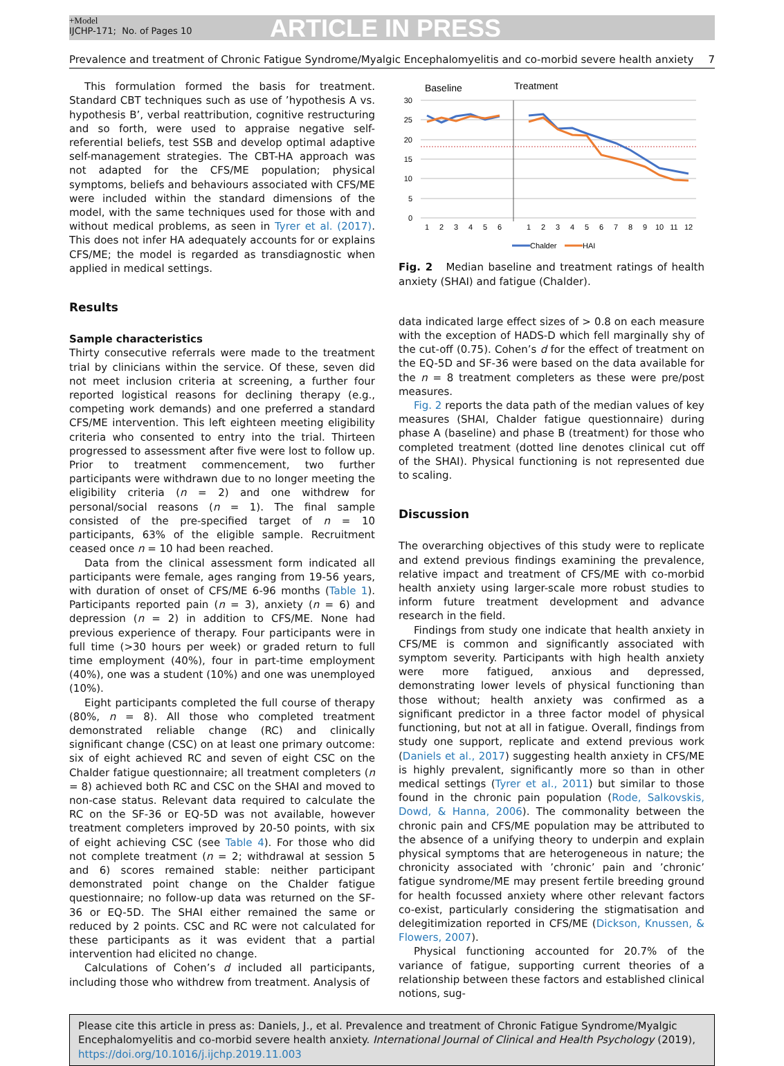+Model
IJCHP-171; No. of Pages 10
ARTICLE IN PRESS
Prevalence and treatment of Chronic Fatigue Syndrome/Myalgic Encephalomyelitis and co-morbid severe health anxiety 7
This formulation formed the basis for treatment. Standard CBT techniques such as use of ’hypothesis A vs. hypothesis B’, verbal reattribution, cognitive restructuring and so forth, were used to appraise negative self-referential beliefs, test SSB and develop optimal adaptive self-management strategies. The CBT-HA approach was not adapted for the CFS/ME population; physical symptoms, beliefs and behaviours associated with CFS/ME were included within the standard dimensions of the model, with the same techniques used for those with and without medical problems, as seen in Tyrer et al. (2017). This does not infer HA adequately accounts for or explains CFS/ME; the model is regarded as transdiagnostic when applied in medical settings.
Results
Sample characteristics
Thirty consecutive referrals were made to the treatment trial by clinicians within the service. Of these, seven did not meet inclusion criteria at screening, a further four reported logistical reasons for declining therapy (e.g., competing work demands) and one preferred a standard CFS/ME intervention. This left eighteen meeting eligibility criteria who consented to entry into the trial. Thirteen progressed to assessment after five were lost to follow up. Prior to treatment commencement, two further participants were withdrawn due to no longer meeting the eligibility criteria (n = 2) and one withdrew for personal/social reasons (n = 1). The final sample consisted of the pre-specified target of n = 10 participants, 63% of the eligible sample. Recruitment ceased once n = 10 had been reached.
Data from the clinical assessment form indicated all participants were female, ages ranging from 19-56 years, with duration of onset of CFS/ME 6-96 months (Table 1). Participants reported pain (n = 3), anxiety (n = 6) and depression (n = 2) in addition to CFS/ME. None had previous experience of therapy. Four participants were in full time (>30 hours per week) or graded return to full time employment (40%), four in part-time employment (40%), one was a student (10%) and one was unemployed (10%).
Eight participants completed the full course of therapy (80%, n = 8). All those who completed treatment demonstrated reliable change (RC) and clinically significant change (CSC) on at least one primary outcome: six of eight achieved RC and seven of eight CSC on the Chalder fatigue questionnaire; all treatment completers (n = 8) achieved both RC and CSC on the SHAI and moved to non-case status. Relevant data required to calculate the RC on the SF-36 or EQ-5D was not available, however treatment completers improved by 20-50 points, with six of eight achieving CSC (see Table 4). For those who did not complete treatment (n = 2; withdrawal at session 5 and 6) scores remained stable: neither participant demonstrated point change on the Chalder fatigue questionnaire; no follow-up data was returned on the SF-36 or EQ-5D. The SHAI either remained the same or reduced by 2 points. CSC and RC were not calculated for these participants as it was evident that a partial intervention had elicited no change.
Calculations of Cohen’s d included all participants, including those who withdrew from treatment. Analysis of
Baseline
Treatment
30
25
20
15
10
5
0
1
2
3
4
5
6
1
2
3
4
5
6
7
8
9
10
11
12
Chalder
HAI
Fig. 2 Median baseline and treatment ratings of health anxiety (SHAI) and fatigue (Chalder).
data indicated large effect sizes of > 0.8 on each measure with the exception of HADS-D which fell marginally shy of the cut-off (0.75). Cohen’s d for the effect of treatment on the EQ-5D and SF-36 were based on the data available for the n = 8 treatment completers as these were pre/post measures.
Fig. 2 reports the data path of the median values of key measures (SHAI, Chalder fatigue questionnaire) during phase A (baseline) and phase B (treatment) for those who completed treatment (dotted line denotes clinical cut off of the SHAI). Physical functioning is not represented due to scaling.
Discussion
The overarching objectives of this study were to replicate and extend previous findings examining the prevalence, relative impact and treatment of CFS/ME with co-morbid health anxiety using larger-scale more robust studies to inform future treatment development and advance research in the field.
Findings from study one indicate that health anxiety in CFS/ME is common and significantly associated with symptom severity. Participants with high health anxiety were more fatigued, anxious and depressed, demonstrating lower levels of physical functioning than those without; health anxiety was confirmed as a significant predictor in a three factor model of physical functioning, but not at all in fatigue. Overall, findings from study one support, replicate and extend previous work (Daniels et al., 2017) suggesting health anxiety in CFS/ME is highly prevalent, significantly more so than in other medical settings (Tyrer et al., 2011) but similar to those found in the chronic pain population (Rode, Salkovskis, Dowd, & Hanna, 2006). The commonality between the chronic pain and CFS/ME population may be attributed to the absence of a unifying theory to underpin and explain physical symptoms that are heterogeneous in nature; the chronicity associated with ’chronic’ pain and ’chronic’ fatigue syndrome/ME may present fertile breeding ground for health focussed anxiety where other relevant factors co-exist, particularly considering the stigmatisation and delegitimization reported in CFS/ME (Dickson, Knussen, & Flowers, 2007).
Physical functioning accounted for 20.7% of the variance of fatigue, supporting current theories of a relationship between these factors and established clinical notions, sug-
Please cite this article in press as: Daniels, J., et al. Prevalence and treatment of Chronic Fatigue Syndrome/Myalgic Encephalomyelitis and co-morbid severe health anxiety. International Journal of Clinical and Health Psychology (2019), https://doi.org/10.1016/j.ijchp.2019.11.003